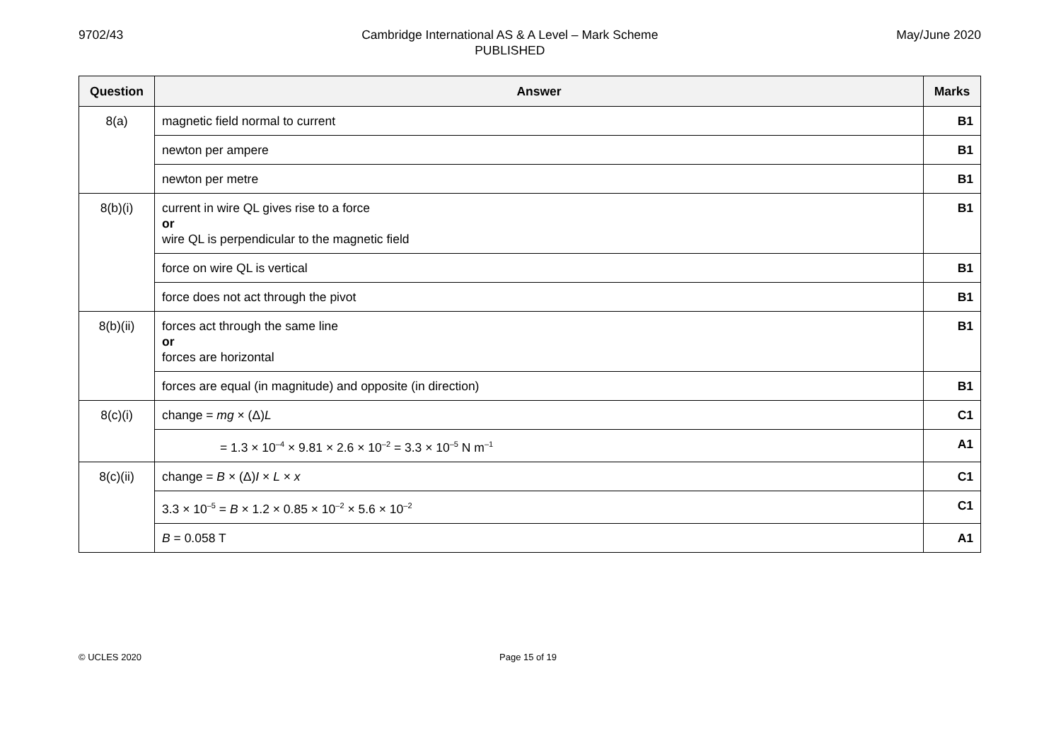9702/43 Cambridge International AS & A Level – Mark Scheme
PUBLISHED
May/June 2020
| Question | Answer | Marks |
| --- | --- | --- |
| 8(a) | magnetic field normal to current | B1 |
| | newton per ampere | B1 |
| | newton per metre | B1 |
| 8(b)(i) | current in wire QL gives rise to a force or wire QL is perpendicular to the magnetic field | B1 |
| | force on wire QL is vertical | B1 |
| | force does not act through the pivot | B1 |
| 8(b)(ii) | forces act through the same line or forces are horizontal | B1 |
| | forces are equal (in magnitude) and opposite (in direction) | B1 |
| 8(c)(i) | change = mg × (Δ) L | C1 |
| | = 1.3 × 10<sup>–4</sup> × 9.81 × 2.6 × 10<sup>–2</sup> = 3.3 × 10<sup>–5</sup> N m<sup>–1</sup> | A1 |
| 8(c)(ii) | change = B × (Δ) I × L × x | C1 |
| | 3.3 × 10<sup>–5</sup> = B × 1.2 × 0.85 × 10<sup>–2</sup> × 5.6 × 10<sup>–2</sup> | C1 |
| | B = 0.058 T | A1 |
© UCLES 2020 Page 15 of 19